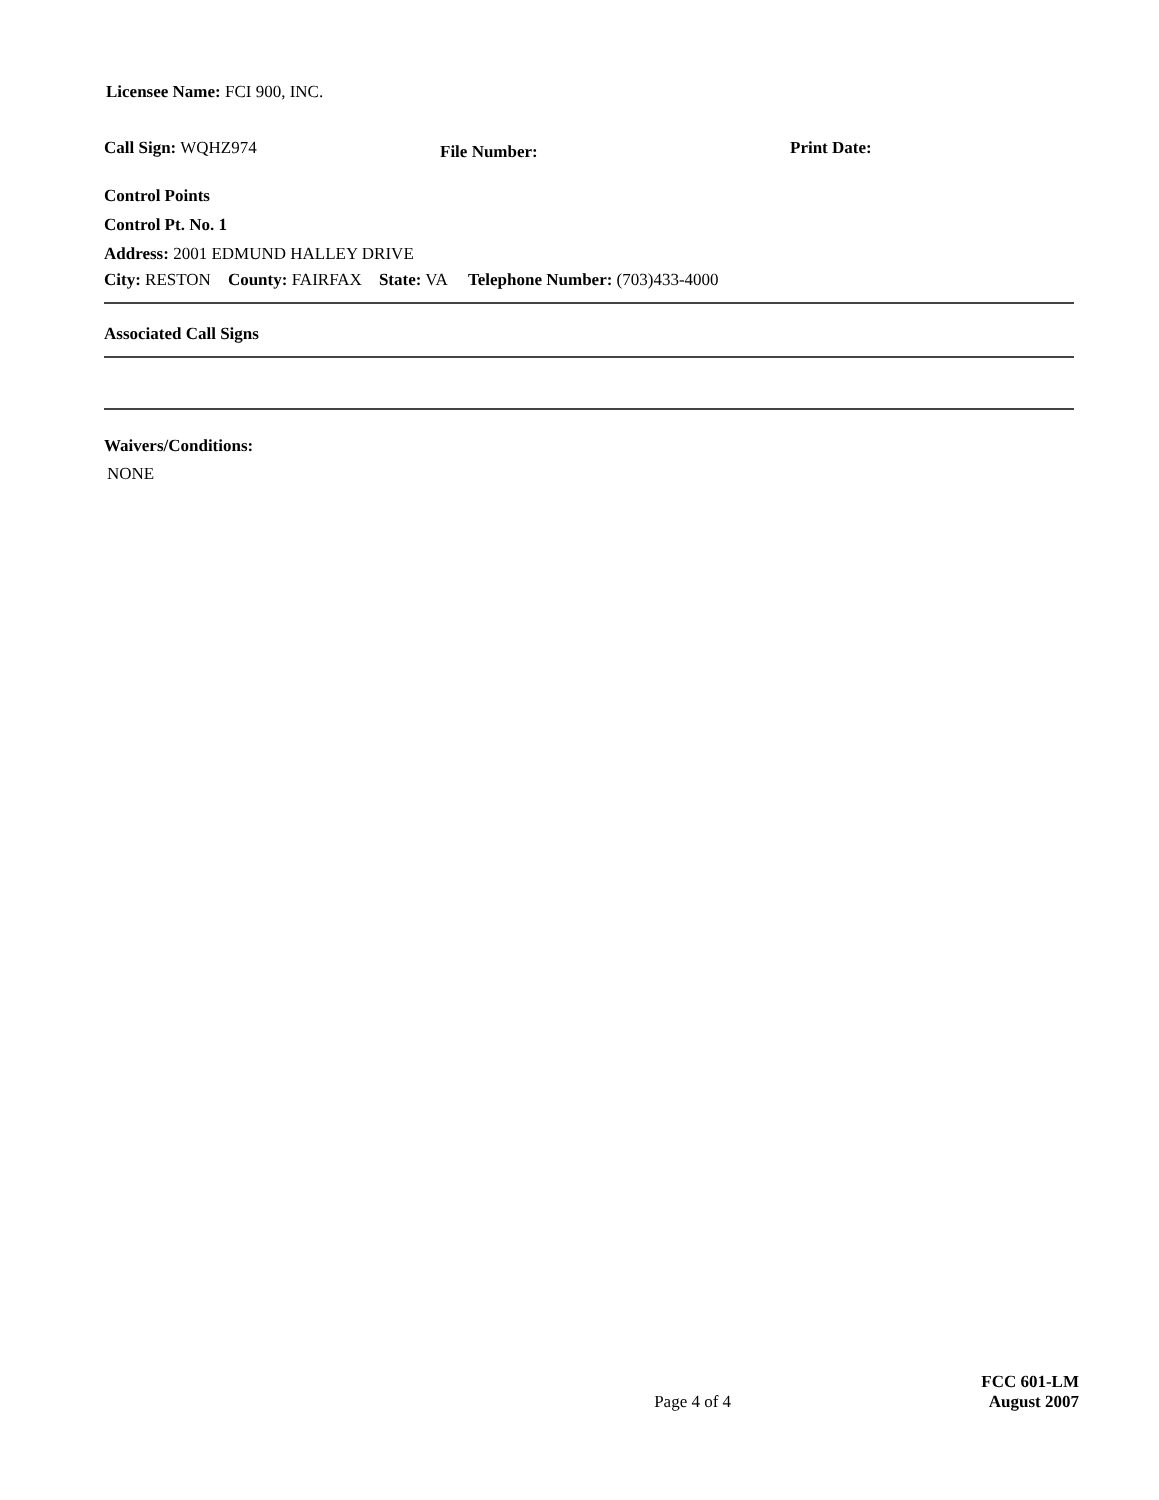Licensee Name: FCI 900, INC.
Call Sign: WQHZ974 File Number: Print Date:
Control Points
Control Pt. No. 1
Address: 2001 EDMUND HALLEY DRIVE
City: RESTON County: FAIRFAX State: VA Telephone Number: (703)433-4000
Associated Call Signs
Waivers/Conditions:
NONE
Page 4 of 4 FCC 601-LM
August 2007